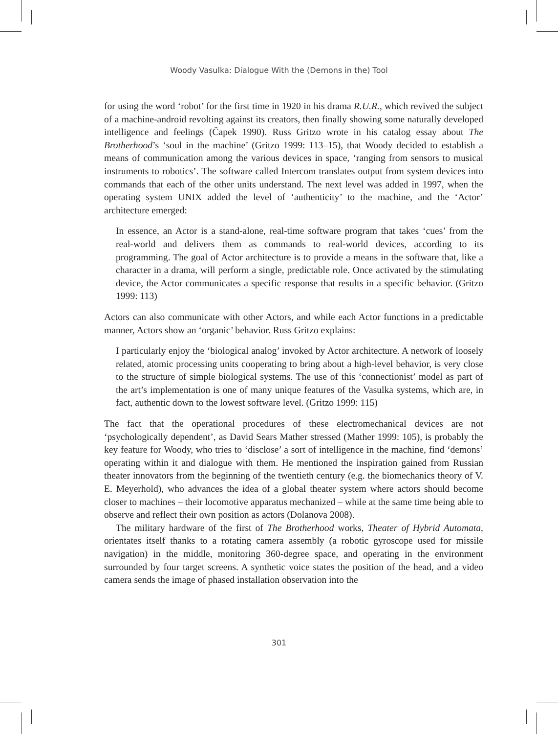Woody Vasulka: Dialogue With the (Demons in the) Tool
for using the word ‘robot’ for the first time in 1920 in his drama R.U.R., which revived the subject of a machine-android revolting against its creators, then finally showing some naturally developed intelligence and feelings (Čapek 1990). Russ Gritzo wrote in his catalog essay about The Brotherhood’s ‘soul in the machine’ (Gritzo 1999: 113–15), that Woody decided to establish a means of communication among the various devices in space, ‘ranging from sensors to musical instruments to robotics’. The software called Intercom translates output from system devices into commands that each of the other units understand. The next level was added in 1997, when the operating system UNIX added the level of ‘authenticity’ to the machine, and the ‘Actor’ architecture emerged:
In essence, an Actor is a stand-alone, real-time software program that takes ‘cues’ from the real-world and delivers them as commands to real-world devices, according to its programming. The goal of Actor architecture is to provide a means in the software that, like a character in a drama, will perform a single, predictable role. Once activated by the stimulating device, the Actor communicates a specific response that results in a specific behavior. (Gritzo 1999: 113)
Actors can also communicate with other Actors, and while each Actor functions in a predictable manner, Actors show an ‘organic’ behavior. Russ Gritzo explains:
I particularly enjoy the ‘biological analog’ invoked by Actor architecture. A network of loosely related, atomic processing units cooperating to bring about a high-level behavior, is very close to the structure of simple biological systems. The use of this ‘connectionist’ model as part of the art’s implementation is one of many unique features of the Vasulka systems, which are, in fact, authentic down to the lowest software level. (Gritzo 1999: 115)
The fact that the operational procedures of these electromechanical devices are not ‘psychologically dependent’, as David Sears Mather stressed (Mather 1999: 105), is probably the key feature for Woody, who tries to ‘disclose’ a sort of intelligence in the machine, find ‘demons’ operating within it and dialogue with them. He mentioned the inspiration gained from Russian theater innovators from the beginning of the twentieth century (e.g. the biomechanics theory of V. E. Meyerhold), who advances the idea of a global theater system where actors should become closer to machines – their locomotive apparatus mechanized – while at the same time being able to observe and reflect their own position as actors (Dolanova 2008).
The military hardware of the first of The Brotherhood works, Theater of Hybrid Automata, orientates itself thanks to a rotating camera assembly (a robotic gyroscope used for missile navigation) in the middle, monitoring 360-degree space, and operating in the environment surrounded by four target screens. A synthetic voice states the position of the head, and a video camera sends the image of phased installation observation into the
301